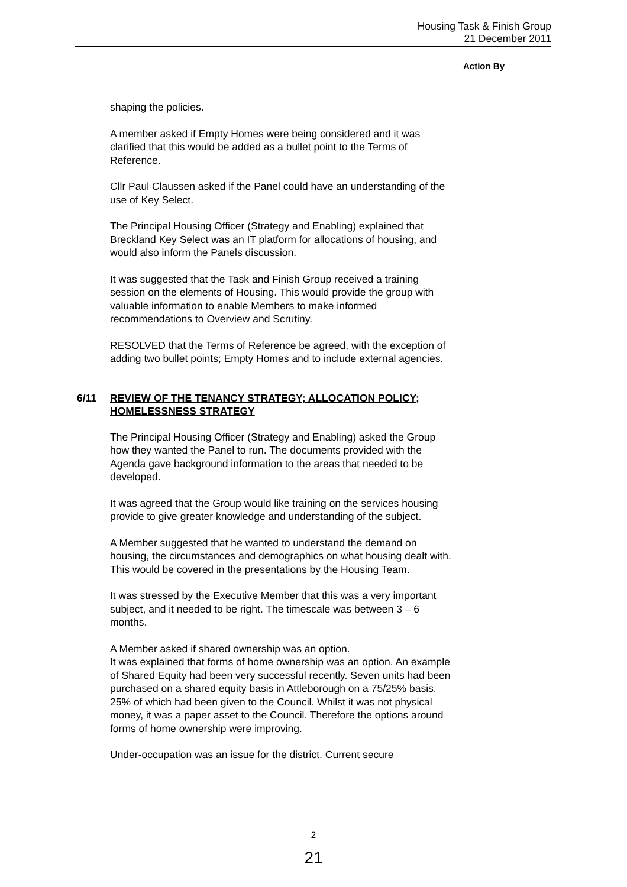Housing Task & Finish Group
21 December 2011
Action By
shaping the policies.
A member asked if Empty Homes were being considered and it was clarified that this would be added as a bullet point to the Terms of Reference.
Cllr Paul Claussen asked if the Panel could have an understanding of the use of Key Select.
The Principal Housing Officer (Strategy and Enabling) explained that Breckland Key Select was an IT platform for allocations of housing, and would also inform the Panels discussion.
It was suggested that the Task and Finish Group received a training session on the elements of Housing. This would provide the group with valuable information to enable Members to make informed recommendations to Overview and Scrutiny.
RESOLVED that the Terms of Reference be agreed, with the exception of adding two bullet points; Empty Homes and to include external agencies.
6/11 REVIEW OF THE TENANCY STRATEGY; ALLOCATION POLICY; HOMELESSNESS STRATEGY
The Principal Housing Officer (Strategy and Enabling) asked the Group how they wanted the Panel to run. The documents provided with the Agenda gave background information to the areas that needed to be developed.
It was agreed that the Group would like training on the services housing provide to give greater knowledge and understanding of the subject.
A Member suggested that he wanted to understand the demand on housing, the circumstances and demographics on what housing dealt with.
This would be covered in the presentations by the Housing Team.
It was stressed by the Executive Member that this was a very important subject, and it needed to be right. The timescale was between 3 – 6 months.
A Member asked if shared ownership was an option.
It was explained that forms of home ownership was an option. An example of Shared Equity had been very successful recently. Seven units had been purchased on a shared equity basis in Attleborough on a 75/25% basis. 25% of which had been given to the Council. Whilst it was not physical money, it was a paper asset to the Council. Therefore the options around forms of home ownership were improving.
Under-occupation was an issue for the district. Current secure
2
21